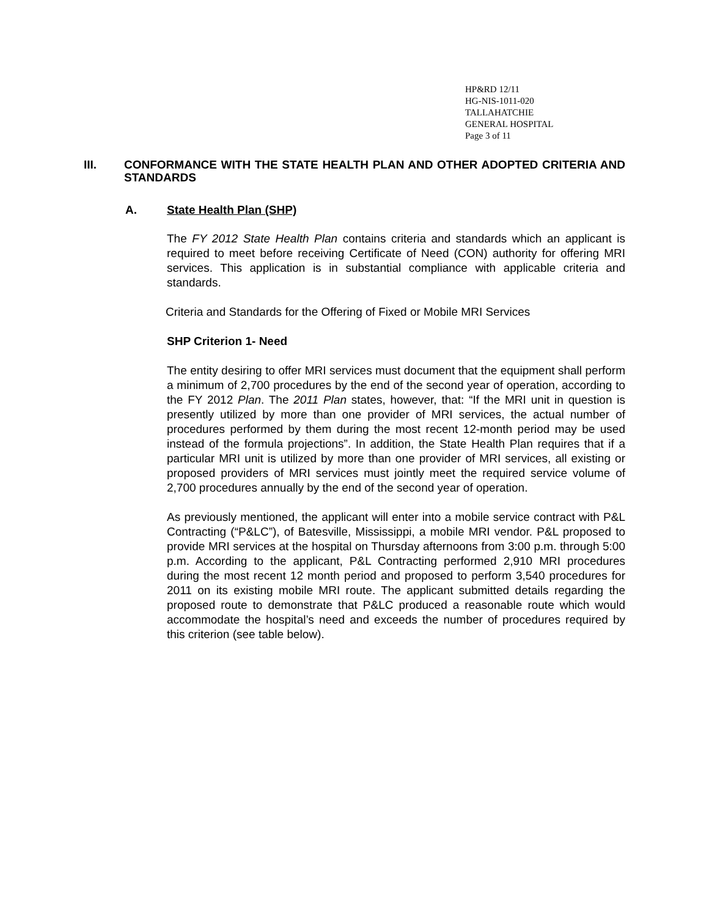HP&RD 12/11
HG-NIS-1011-020
TALLAHATCHIE
GENERAL HOSPITAL
Page 3 of 11
III. CONFORMANCE WITH THE STATE HEALTH PLAN AND OTHER ADOPTED CRITERIA AND STANDARDS
A. State Health Plan (SHP)
The FY 2012 State Health Plan contains criteria and standards which an applicant is required to meet before receiving Certificate of Need (CON) authority for offering MRI services. This application is in substantial compliance with applicable criteria and standards.
Criteria and Standards for the Offering of Fixed or Mobile MRI Services
SHP Criterion 1- Need
The entity desiring to offer MRI services must document that the equipment shall perform a minimum of 2,700 procedures by the end of the second year of operation, according to the FY 2012 Plan. The 2011 Plan states, however, that: “If the MRI unit in question is presently utilized by more than one provider of MRI services, the actual number of procedures performed by them during the most recent 12-month period may be used instead of the formula projections”. In addition, the State Health Plan requires that if a particular MRI unit is utilized by more than one provider of MRI services, all existing or proposed providers of MRI services must jointly meet the required service volume of 2,700 procedures annually by the end of the second year of operation.
As previously mentioned, the applicant will enter into a mobile service contract with P&L Contracting (“P&LC”), of Batesville, Mississippi, a mobile MRI vendor. P&L proposed to provide MRI services at the hospital on Thursday afternoons from 3:00 p.m. through 5:00 p.m. According to the applicant, P&L Contracting performed 2,910 MRI procedures during the most recent 12 month period and proposed to perform 3,540 procedures for 2011 on its existing mobile MRI route. The applicant submitted details regarding the proposed route to demonstrate that P&LC produced a reasonable route which would accommodate the hospital’s need and exceeds the number of procedures required by this criterion (see table below).